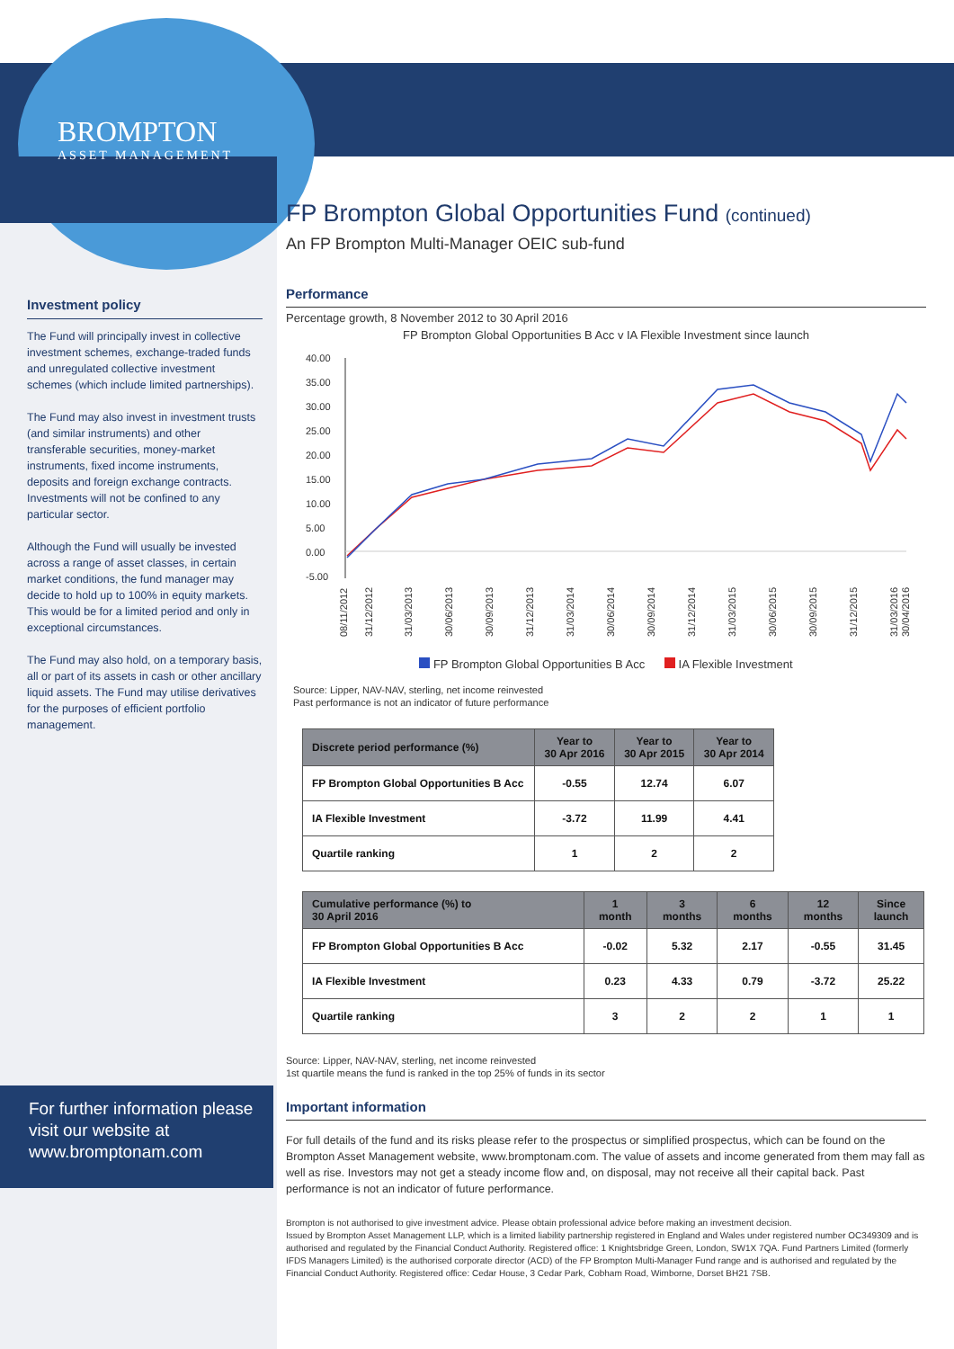BROMPTON
ASSET MANAGEMENT
Investment policy
The Fund will principally invest in collective investment schemes, exchange-traded funds and unregulated collective investment schemes (which include limited partnerships).
The Fund may also invest in investment trusts (and similar instruments) and other transferable securities, money-market instruments, fixed income instruments, deposits and foreign exchange contracts. Investments will not be confined to any particular sector.
Although the Fund will usually be invested across a range of asset classes, in certain market conditions, the fund manager may decide to hold up to 100% in equity markets. This would be for a limited period and only in exceptional circumstances.
The Fund may also hold, on a temporary basis, all or part of its assets in cash or other ancillary liquid assets. The Fund may utilise derivatives for the purposes of efficient portfolio management.
For further information please visit our website at www.bromptonam.com
FP Brompton Global Opportunities Fund (continued)
An FP Brompton Multi-Manager OEIC sub-fund
Performance
Percentage growth, 8 November 2012 to 30 April 2016
FP Brompton Global Opportunities B Acc v IA Flexible Investment since launch
40.00
35.00
30.00
25.00
20.00
15.00
10.00
5.00
0.00
-5.00
08/11/2012
31/12/2012
31/03/2013
30/06/2013
30/09/2013
31/12/2013
31/03/2014
30/06/2014
30/09/2014
31/12/2014
31/03/2015
30/06/2015
30/09/2015
31/12/2015
31/03/2016
30/04/2016
FP Brompton Global Opportunities B Acc IA Flexible Investment
Source: Lipper, NAV-NAV, sterling, net income reinvested
Past performance is not an indicator of future performance
| Discrete period performance (%) | Year to 30 Apr 2016 | Year to 30 Apr 2015 | Year to 30 Apr 2014 |
| --- | --- | --- | --- |
| FP Brompton Global Opportunities B Acc | -0.55 | 12.74 | 6.07 |
| IA Flexible Investment | -3.72 | 11.99 | 4.41 |
| Quartile ranking | 1 | 2 | 2 |
| Cumulative performance (%) to 30 April 2016 | 1 month | 3 months | 6 months | 12 months | Since launch |
| --- | --- | --- | --- | --- | --- |
| FP Brompton Global Opportunities B Acc | -0.02 | 5.32 | 2.17 | -0.55 | 31.45 |
| IA Flexible Investment | 0.23 | 4.33 | 0.79 | -3.72 | 25.22 |
| Quartile ranking | 3 | 2 | 2 | 1 | 1 |
Source: Lipper, NAV-NAV, sterling, net income reinvested
1st quartile means the fund is ranked in the top 25% of funds in its sector
Important information
For full details of the fund and its risks please refer to the prospectus or simplified prospectus, which can be found on the Brompton Asset Management website, www.bromptonam.com. The value of assets and income generated from them may fall as well as rise. Investors may not get a steady income flow and, on disposal, may not receive all their capital back. Past performance is not an indicator of future performance.
Brompton is not authorised to give investment advice. Please obtain professional advice before making an investment decision.
Issued by Brompton Asset Management LLP, which is a limited liability partnership registered in England and Wales under registered number OC349309 and is authorised and regulated by the Financial Conduct Authority. Registered office: 1 Knightsbridge Green, London, SW1X 7QA. Fund Partners Limited (formerly IFDS Managers Limited) is the authorised corporate director (ACD) of the FP Brompton Multi-Manager Fund range and is authorised and regulated by the Financial Conduct Authority. Registered office: Cedar House, 3 Cedar Park, Cobham Road, Wimborne, Dorset BH21 7SB.